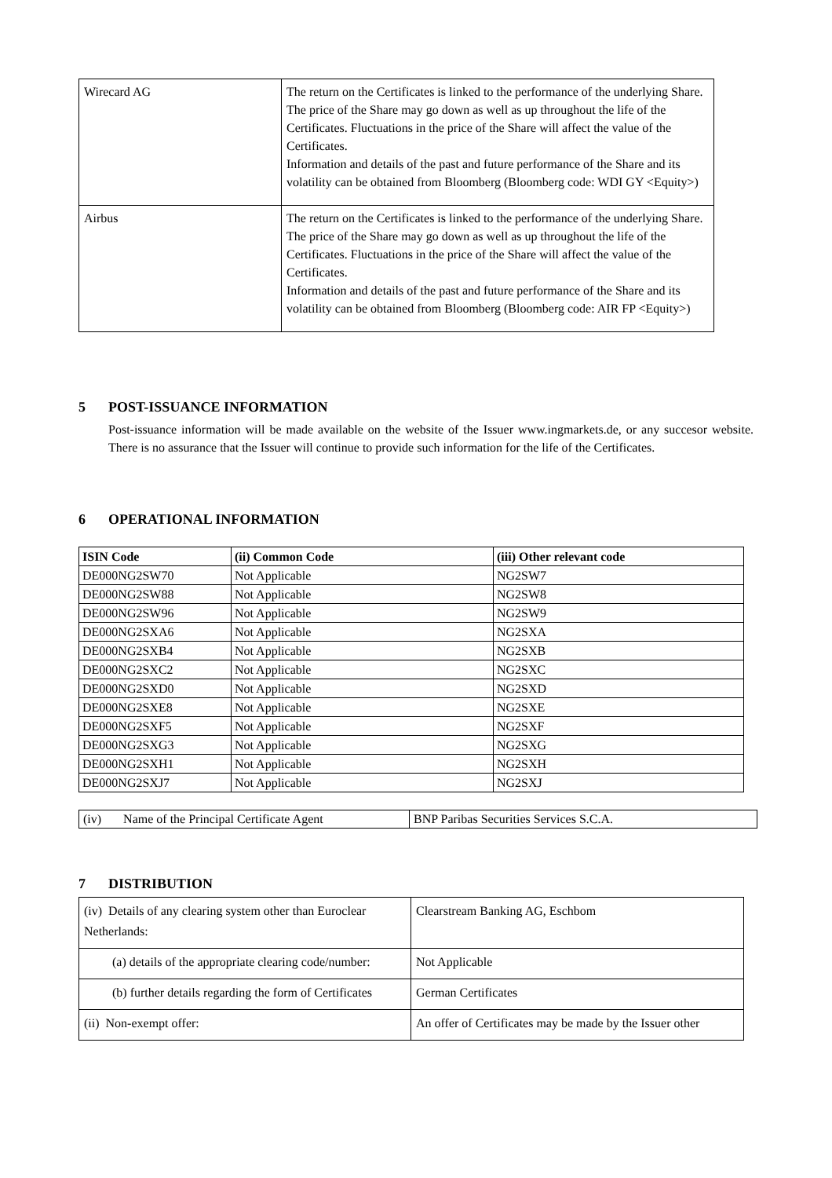| Wirecard AG | The return on the Certificates is linked to the performance of the underlying Share. The price of the Share may go down as well as up throughout the life of the Certificates. Fluctuations in the price of the Share will affect the value of the Certificates. Information and details of the past and future performance of the Share and its volatility can be obtained from Bloomberg (Bloomberg code: WDI GY <Equity>) |
| Airbus | The return on the Certificates is linked to the performance of the underlying Share. The price of the Share may go down as well as up throughout the life of the Certificates. Fluctuations in the price of the Share will affect the value of the Certificates. Information and details of the past and future performance of the Share and its volatility can be obtained from Bloomberg (Bloomberg code: AIR FP <Equity>) |
5 POST-ISSUANCE INFORMATION
Post-issuance information will be made available on the website of the Issuer www.ingmarkets.de, or any succesor website. There is no assurance that the Issuer will continue to provide such information for the life of the Certificates.
6 OPERATIONAL INFORMATION
| ISIN Code | (ii) Common Code | (iii) Other relevant code |
| --- | --- | --- |
| DE000NG2SW70 | Not Applicable | NG2SW7 |
| DE000NG2SW88 | Not Applicable | NG2SW8 |
| DE000NG2SW96 | Not Applicable | NG2SW9 |
| DE000NG2SXA6 | Not Applicable | NG2SXA |
| DE000NG2SXB4 | Not Applicable | NG2SXB |
| DE000NG2SXC2 | Not Applicable | NG2SXC |
| DE000NG2SXD0 | Not Applicable | NG2SXD |
| DE000NG2SXE8 | Not Applicable | NG2SXE |
| DE000NG2SXF5 | Not Applicable | NG2SXF |
| DE000NG2SXG3 | Not Applicable | NG2SXG |
| DE000NG2SXH1 | Not Applicable | NG2SXH |
| DE000NG2SXJ7 | Not Applicable | NG2SXJ |
| (iv) Name of the Principal Certificate Agent | BNP Paribas Securities Services S.C.A. |
7 DISTRIBUTION
| (iv) Details of any clearing system other than Euroclear Netherlands: | Clearstream Banking AG, Eschbom |
| (a) details of the appropriate clearing code/number: | Not Applicable |
| (b) further details regarding the form of Certificates | German Certificates |
| (ii) Non-exempt offer: | An offer of Certificates may be made by the Issuer other |